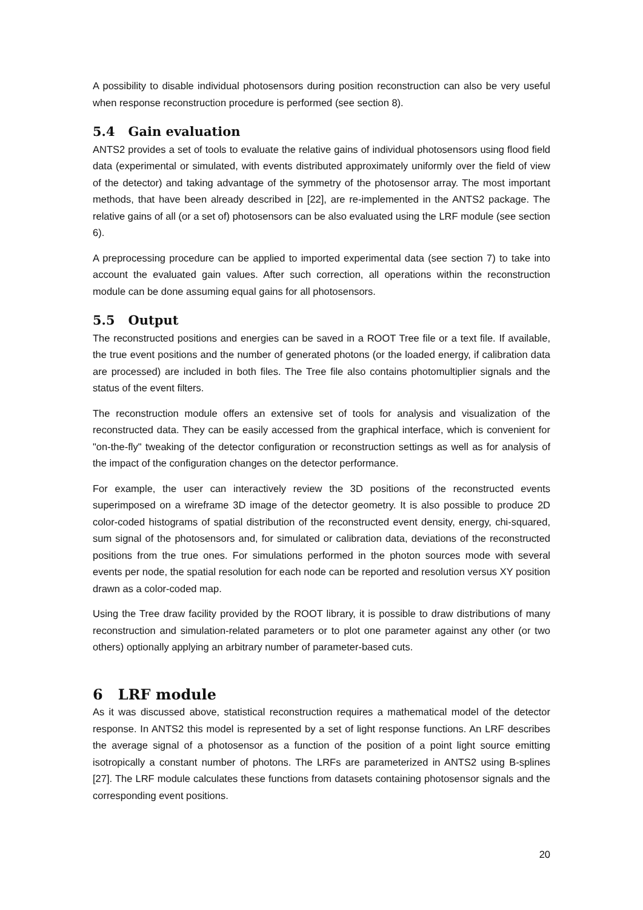A possibility to disable individual photosensors during position reconstruction can also be very useful when response reconstruction procedure is performed (see section 8).
5.4 Gain evaluation
ANTS2 provides a set of tools to evaluate the relative gains of individual photosensors using flood field data (experimental or simulated, with events distributed approximately uniformly over the field of view of the detector) and taking advantage of the symmetry of the photosensor array. The most important methods, that have been already described in [22], are re-implemented in the ANTS2 package. The relative gains of all (or a set of) photosensors can be also evaluated using the LRF module (see section 6).
A preprocessing procedure can be applied to imported experimental data (see section 7) to take into account the evaluated gain values. After such correction, all operations within the reconstruction module can be done assuming equal gains for all photosensors.
5.5 Output
The reconstructed positions and energies can be saved in a ROOT Tree file or a text file. If available, the true event positions and the number of generated photons (or the loaded energy, if calibration data are processed) are included in both files. The Tree file also contains photomultiplier signals and the status of the event filters.
The reconstruction module offers an extensive set of tools for analysis and visualization of the reconstructed data. They can be easily accessed from the graphical interface, which is convenient for "on-the-fly" tweaking of the detector configuration or reconstruction settings as well as for analysis of the impact of the configuration changes on the detector performance.
For example, the user can interactively review the 3D positions of the reconstructed events superimposed on a wireframe 3D image of the detector geometry. It is also possible to produce 2D color-coded histograms of spatial distribution of the reconstructed event density, energy, chi-squared, sum signal of the photosensors and, for simulated or calibration data, deviations of the reconstructed positions from the true ones. For simulations performed in the photon sources mode with several events per node, the spatial resolution for each node can be reported and resolution versus XY position drawn as a color-coded map.
Using the Tree draw facility provided by the ROOT library, it is possible to draw distributions of many reconstruction and simulation-related parameters or to plot one parameter against any other (or two others) optionally applying an arbitrary number of parameter-based cuts.
6 LRF module
As it was discussed above, statistical reconstruction requires a mathematical model of the detector response. In ANTS2 this model is represented by a set of light response functions. An LRF describes the average signal of a photosensor as a function of the position of a point light source emitting isotropically a constant number of photons. The LRFs are parameterized in ANTS2 using B-splines [27]. The LRF module calculates these functions from datasets containing photosensor signals and the corresponding event positions.
20